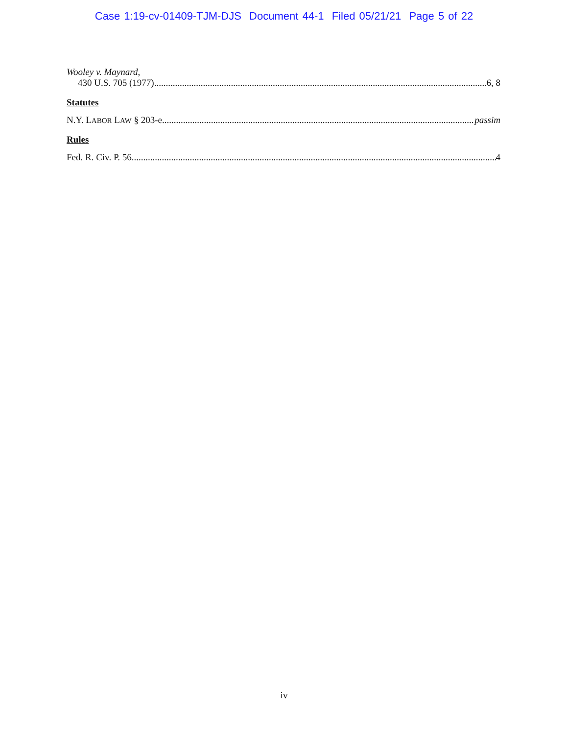Case 1:19-cv-01409-TJM-DJS Document 44-1 Filed 05/21/21 Page 5 of 22
Wooley v. Maynard,
430 U.S. 705 (1977) 6, 8
Statutes
N.Y. LABOR LAW § 203-e passim
Rules
Fed. R. Civ. P. 56 4
iv